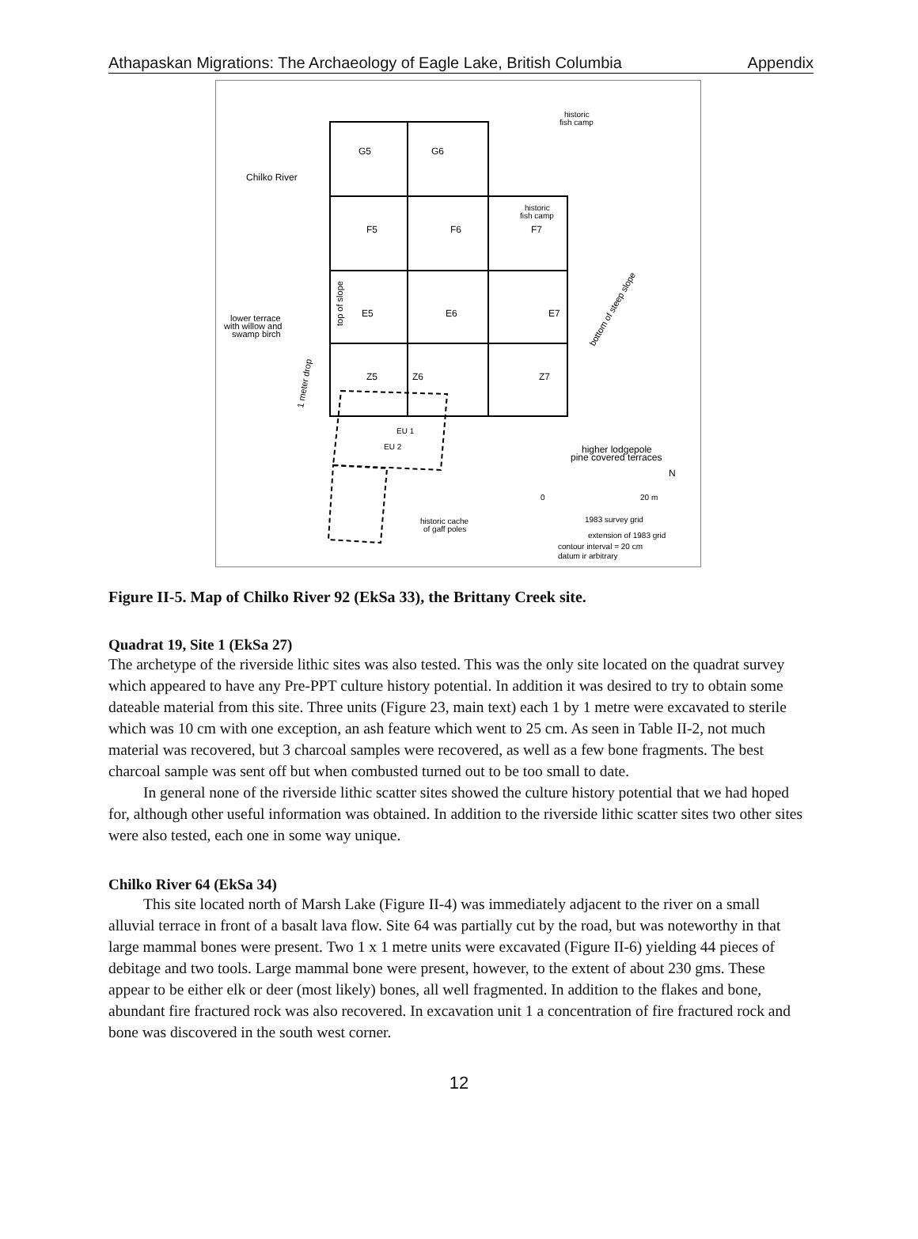Athapaskan Migrations: The Archaeology of Eagle Lake, British Columbia Appendix
G5
G6
F5
F6
F7
E5
E6
E7
Z5
Z6
Z7
Chilko River
historic
fish camp
historic
fish camp
lower terrace
with willow and
swamp birch
EU 1
EU 2
higher lodgepole
pine covered terraces
N
0
20 m
historic cache
of gaff poles
1983 survey grid
extension of 1983 grid
contour interval = 20 cm
datum ir arbitrary
top of slope
1 meter drop
bottom of steep slope
Figure II-5. Map of Chilko River 92 (EkSa 33), the Brittany Creek site.
Quadrat 19, Site 1 (EkSa 27)
The archetype of the riverside lithic sites was also tested. This was the only site located on the quadrat survey which appeared to have any Pre-PPT culture history potential. In addition it was desired to try to obtain some dateable material from this site. Three units (Figure 23, main text) each 1 by 1 metre were excavated to sterile which was 10 cm with one exception, an ash feature which went to 25 cm. As seen in Table II-2, not much material was recovered, but 3 charcoal samples were recovered, as well as a few bone fragments. The best charcoal sample was sent off but when combusted turned out to be too small to date.
In general none of the riverside lithic scatter sites showed the culture history potential that we had hoped for, although other useful information was obtained. In addition to the riverside lithic scatter sites two other sites were also tested, each one in some way unique.
Chilko River 64 (EkSa 34)
This site located north of Marsh Lake (Figure II-4) was immediately adjacent to the river on a small alluvial terrace in front of a basalt lava flow. Site 64 was partially cut by the road, but was noteworthy in that large mammal bones were present. Two 1 x 1 metre units were excavated (Figure II-6) yielding 44 pieces of debitage and two tools. Large mammal bone were present, however, to the extent of about 230 gms. These appear to be either elk or deer (most likely) bones, all well fragmented. In addition to the flakes and bone, abundant fire fractured rock was also recovered. In excavation unit 1 a concentration of fire fractured rock and bone was discovered in the south west corner.
12